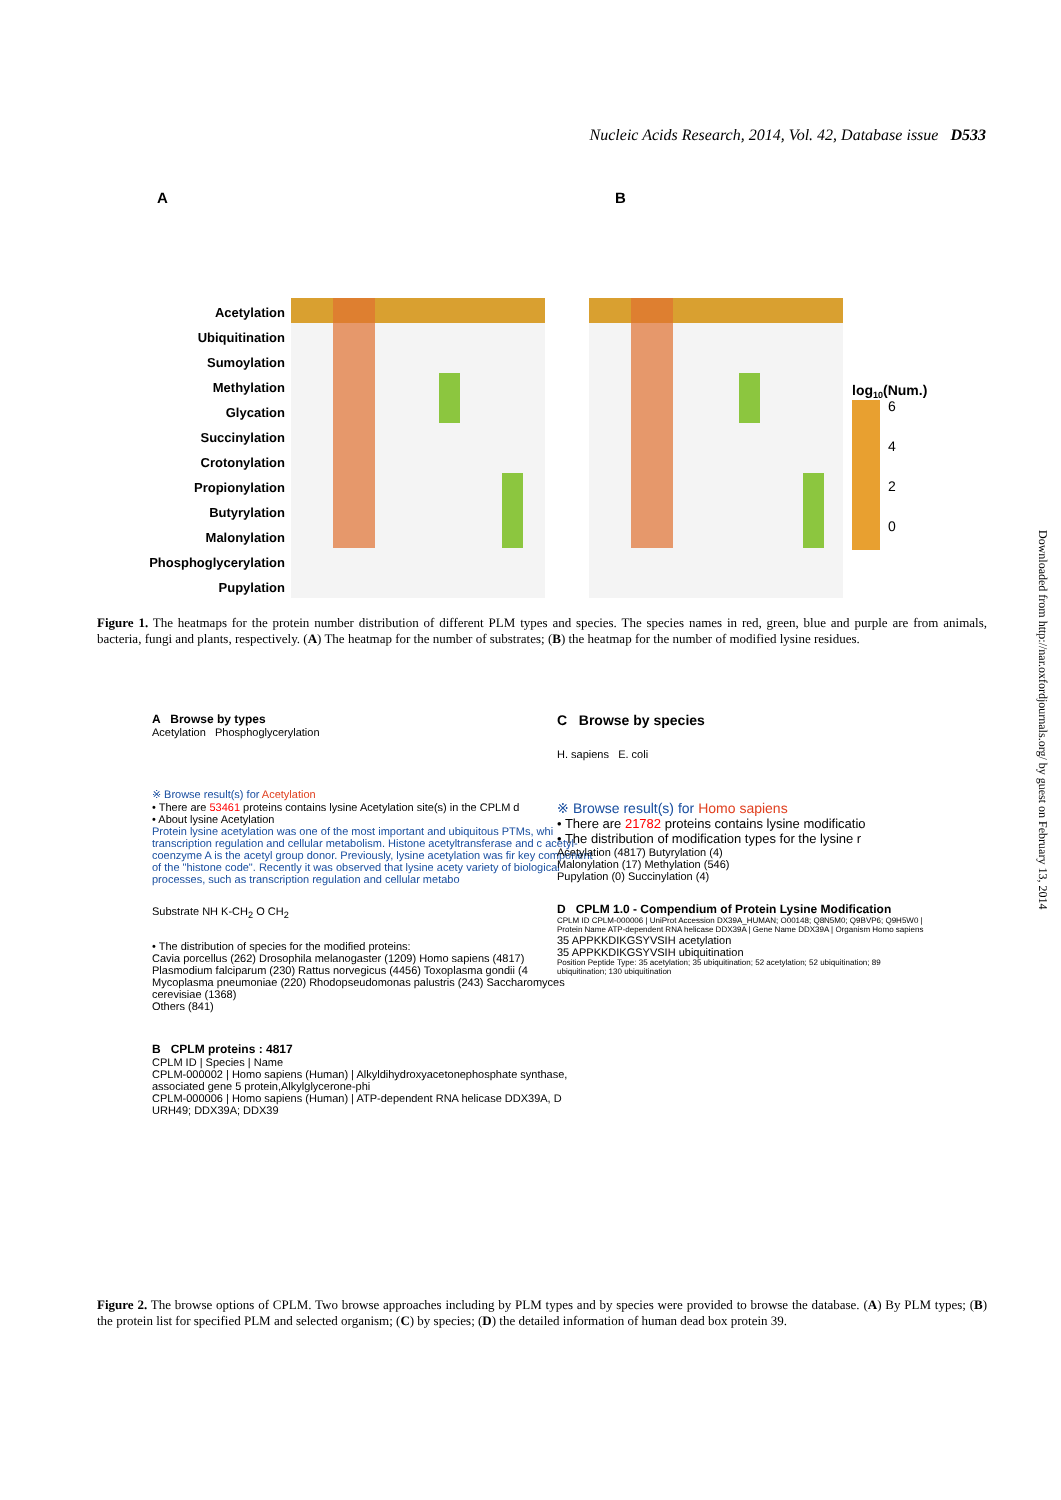Nucleic Acids Research, 2014, Vol. 42, Database issue D533
A
B
Acetylation
Ubiquitination
Sumoylation
Methylation
Glycation
Succinylation
Crotonylation
Propionylation
Butyrylation
Malonylation
Phosphoglycerylation
Pupylation
log10(Num.)
6
4
2
0
Figure 1. The heatmaps for the protein number distribution of different PLM types and species. The species names in red, green, blue and purple are from animals, bacteria, fungi and plants, respectively. (A) The heatmap for the number of substrates; (B) the heatmap for the number of modified lysine residues.
A Browse by types
Acetylation Phosphoglycerylation
※ Browse result(s) for Acetylation
• There are 53461 proteins contains lysine Acetylation site(s) in the CPLM d
• About lysine Acetylation
Protein lysine acetylation was one of the most important and ubiquitous PTMs, whi transcription regulation and cellular metabolism. Histone acetyltransferase and c acetyl-coenzyme A is the acetyl group donor. Previously, lysine acetylation was fir key component of the "histone code". Recently it was observed that lysine acety variety of biological processes, such as transcription regulation and cellular metabo
Substrate NH K-CH<sub>2</sub> O CH<sub>2</sub>
• The distribution of species for the modified proteins:
Cavia porcellus (262) Drosophila melanogaster (1209) Homo sapiens (4817)
Plasmodium falciparum (230) Rattus norvegicus (4456) Toxoplasma gondii (4
Mycoplasma pneumoniae (220) Rhodopseudomonas palustris (243) Saccharomyces cerevisiae (1368)
Others (841)
B CPLM proteins : 4817
CPLM ID | Species | Name
CPLM-000002 | Homo sapiens (Human) | Alkyldihydroxyacetonephosphate synthase, associated gene 5 protein,Alkylglycerone-phi
CPLM-000006 | Homo sapiens (Human) | ATP-dependent RNA helicase DDX39A, D URH49; DDX39A; DDX39
C Browse by species
H. sapiens E. coli
※ Browse result(s) for Homo sapiens
• There are 21782 proteins contains lysine modificatio
• The distribution of modification types for the lysine r
Acetylation (4817) Butyrylation (4)
Malonylation (17) Methylation (546)
Pupylation (0) Succinylation (4)
D CPLM 1.0 - Compendium of Protein Lysine Modification
CPLM ID CPLM-000006 | UniProt Accession DX39A_HUMAN; O00148; Q8N5M0; Q9BVP6; Q9H5W0 | Protein Name ATP-dependent RNA helicase DDX39A | Gene Name DDX39A | Organism Homo sapiens
35 APPKKDIKGSYVSIH acetylation
35 APPKKDIKGSYVSIH ubiquitination
Position Peptide Type: 35 acetylation; 35 ubiquitination; 52 acetylation; 52 ubiquitination; 89 ubiquitination; 130 ubiquitination
Figure 2. The browse options of CPLM. Two browse approaches including by PLM types and by species were provided to browse the database. (A) By PLM types; (B) the protein list for specified PLM and selected organism; (C) by species; (D) the detailed information of human dead box protein 39.
Downloaded from http://nar.oxfordjournals.org/ by guest on February 13, 2014